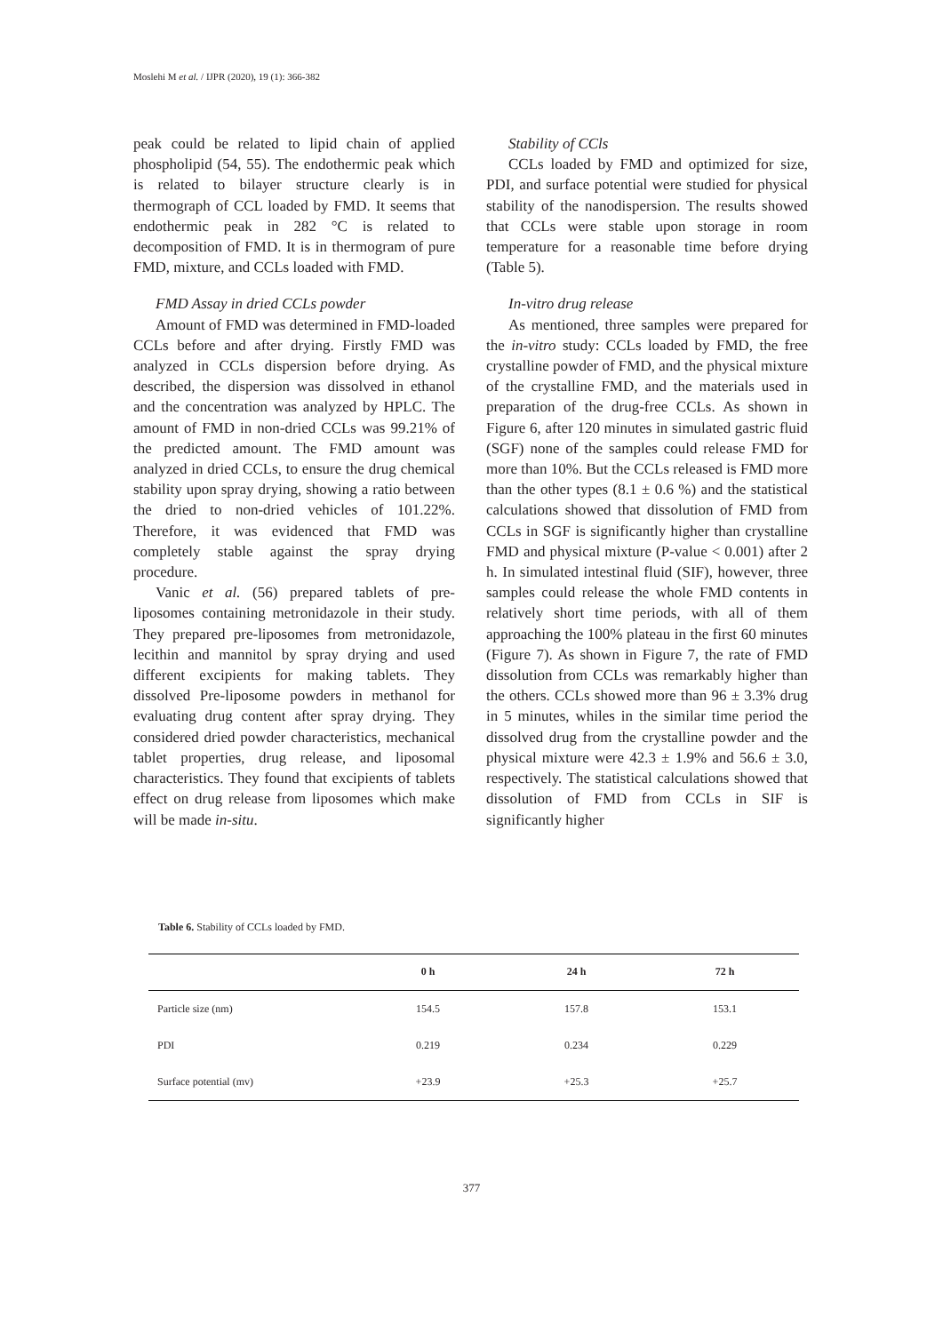Moslehi M et al. / IJPR (2020), 19 (1): 366-382
peak could be related to lipid chain of applied phospholipid (54, 55). The endothermic peak which is related to bilayer structure clearly is in thermograph of CCL loaded by FMD. It seems that endothermic peak in 282 °C is related to decomposition of FMD. It is in thermogram of pure FMD, mixture, and CCLs loaded with FMD.
FMD Assay in dried CCLs powder
Amount of FMD was determined in FMD-loaded CCLs before and after drying. Firstly FMD was analyzed in CCLs dispersion before drying. As described, the dispersion was dissolved in ethanol and the concentration was analyzed by HPLC. The amount of FMD in non-dried CCLs was 99.21% of the predicted amount. The FMD amount was analyzed in dried CCLs, to ensure the drug chemical stability upon spray drying, showing a ratio between the dried to non-dried vehicles of 101.22%. Therefore, it was evidenced that FMD was completely stable against the spray drying procedure.
Vanic et al. (56) prepared tablets of pre-liposomes containing metronidazole in their study. They prepared pre-liposomes from metronidazole, lecithin and mannitol by spray drying and used different excipients for making tablets. They dissolved Pre-liposome powders in methanol for evaluating drug content after spray drying. They considered dried powder characteristics, mechanical tablet properties, drug release, and liposomal characteristics. They found that excipients of tablets effect on drug release from liposomes which make will be made in-situ.
Stability of CCls
CCLs loaded by FMD and optimized for size, PDI, and surface potential were studied for physical stability of the nanodispersion. The results showed that CCLs were stable upon storage in room temperature for a reasonable time before drying (Table 5).
In-vitro drug release
As mentioned, three samples were prepared for the in-vitro study: CCLs loaded by FMD, the free crystalline powder of FMD, and the physical mixture of the crystalline FMD, and the materials used in preparation of the drug-free CCLs. As shown in Figure 6, after 120 minutes in simulated gastric fluid (SGF) none of the samples could release FMD for more than 10%. But the CCLs released is FMD more than the other types (8.1 ± 0.6 %) and the statistical calculations showed that dissolution of FMD from CCLs in SGF is significantly higher than crystalline FMD and physical mixture (P-value < 0.001) after 2 h. In simulated intestinal fluid (SIF), however, three samples could release the whole FMD contents in relatively short time periods, with all of them approaching the 100% plateau in the first 60 minutes (Figure 7). As shown in Figure 7, the rate of FMD dissolution from CCLs was remarkably higher than the others. CCLs showed more than 96 ± 3.3% drug in 5 minutes, whiles in the similar time period the dissolved drug from the crystalline powder and the physical mixture were 42.3 ± 1.9% and 56.6 ± 3.0, respectively. The statistical calculations showed that dissolution of FMD from CCLs in SIF is significantly higher
Table 6. Stability of CCLs loaded by FMD.
| | 0 h | 24 h | 72 h |
| --- | --- | --- | --- |
| Particle size (nm) | 154.5 | 157.8 | 153.1 |
| PDI | 0.219 | 0.234 | 0.229 |
| Surface potential (mv) | +23.9 | +25.3 | +25.7 |
377